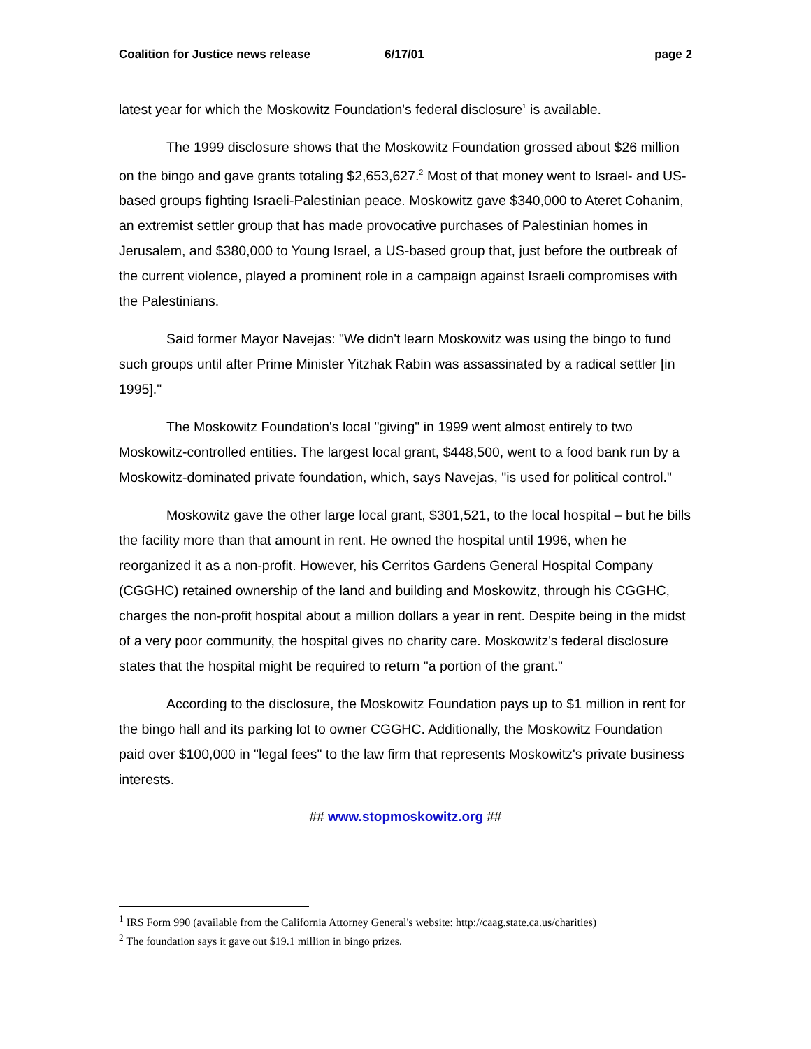Coalition for Justice news release 6/17/01 page 2
latest year for which the Moskowitz Foundation's federal disclosure<sup>1</sup> is available.
The 1999 disclosure shows that the Moskowitz Foundation grossed about $26 million on the bingo and gave grants totaling $2,653,627.<sup>2</sup> Most of that money went to Israel- and US-based groups fighting Israeli-Palestinian peace. Moskowitz gave $340,000 to Ateret Cohanim, an extremist settler group that has made provocative purchases of Palestinian homes in Jerusalem, and $380,000 to Young Israel, a US-based group that, just before the outbreak of the current violence, played a prominent role in a campaign against Israeli compromises with the Palestinians.
Said former Mayor Navejas: "We didn't learn Moskowitz was using the bingo to fund such groups until after Prime Minister Yitzhak Rabin was assassinated by a radical settler [in 1995]."
The Moskowitz Foundation's local "giving" in 1999 went almost entirely to two Moskowitz-controlled entities. The largest local grant, $448,500, went to a food bank run by a Moskowitz-dominated private foundation, which, says Navejas, "is used for political control."
Moskowitz gave the other large local grant, $301,521, to the local hospital – but he bills the facility more than that amount in rent. He owned the hospital until 1996, when he reorganized it as a non-profit. However, his Cerritos Gardens General Hospital Company (CGGHC) retained ownership of the land and building and Moskowitz, through his CGGHC, charges the non-profit hospital about a million dollars a year in rent. Despite being in the midst of a very poor community, the hospital gives no charity care. Moskowitz's federal disclosure states that the hospital might be required to return "a portion of the grant."
According to the disclosure, the Moskowitz Foundation pays up to $1 million in rent for the bingo hall and its parking lot to owner CGGHC. Additionally, the Moskowitz Foundation paid over $100,000 in "legal fees" to the law firm that represents Moskowitz's private business interests.
## www.stopmoskowitz.org ##
<sup>1</sup> IRS Form 990 (available from the California Attorney General's website: http://caag.state.ca.us/charities)
<sup>2</sup> The foundation says it gave out $19.1 million in bingo prizes.